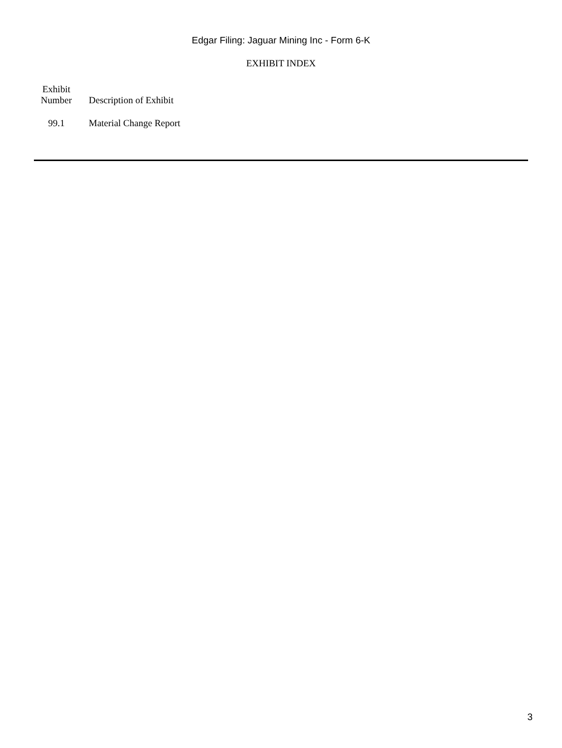Edgar Filing: Jaguar Mining Inc - Form 6-K
EXHIBIT INDEX
| Exhibit Number | Description of Exhibit |
| --- | --- |
| 99.1 | Material Change Report |
3